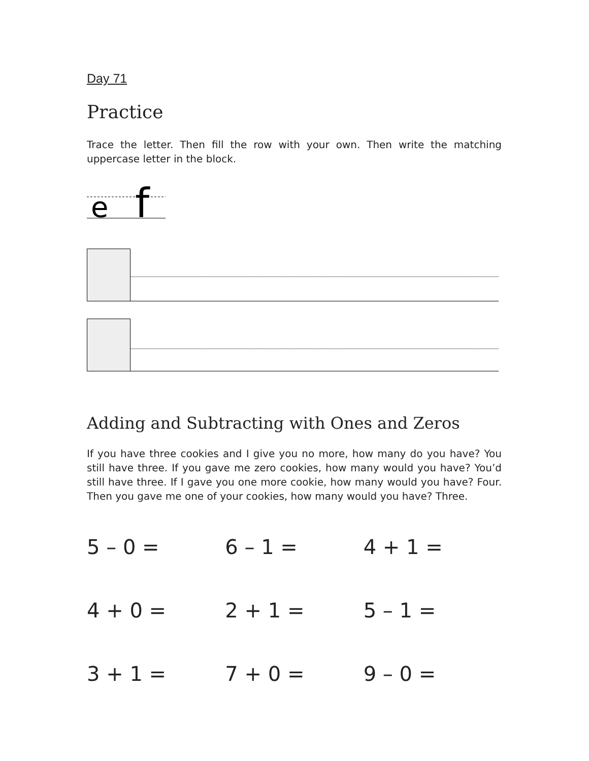Day 71
Practice
Trace the letter. Then fill the row with your own. Then write the matching uppercase letter in the block.
e
f
Adding and Subtracting with Ones and Zeros
If you have three cookies and I give you no more, how many do you have? You still have three. If you gave me zero cookies, how many would you have? You’d still have three. If I gave you one more cookie, how many would you have? Four. Then you gave me one of your cookies, how many would you have? Three.
5 – 0 = 6 – 1 = 4 + 1 =
4 + 0 = 2 + 1 = 5 – 1 =
3 + 1 = 7 + 0 = 9 – 0 =